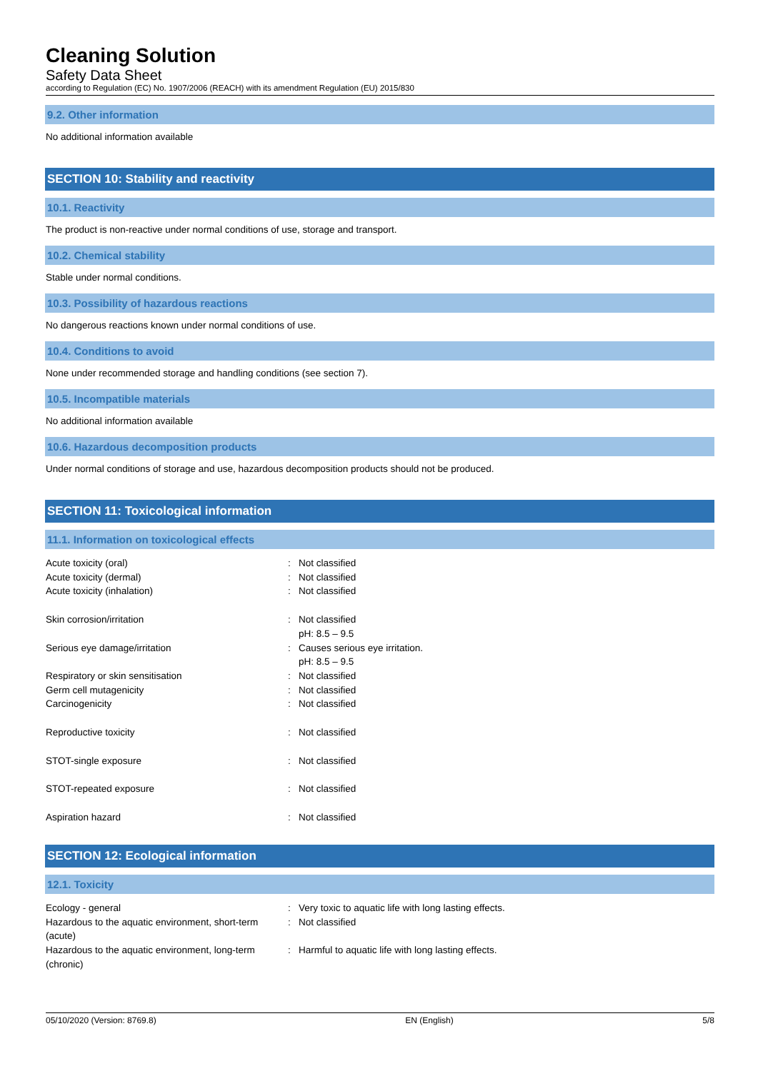Cleaning Solution
Safety Data Sheet
according to Regulation (EC) No. 1907/2006 (REACH) with its amendment Regulation (EU) 2015/830
9.2. Other information
No additional information available
SECTION 10: Stability and reactivity
10.1. Reactivity
The product is non-reactive under normal conditions of use, storage and transport.
10.2. Chemical stability
Stable under normal conditions.
10.3. Possibility of hazardous reactions
No dangerous reactions known under normal conditions of use.
10.4. Conditions to avoid
None under recommended storage and handling conditions (see section 7).
10.5. Incompatible materials
No additional information available
10.6. Hazardous decomposition products
Under normal conditions of storage and use, hazardous decomposition products should not be produced.
SECTION 11: Toxicological information
11.1. Information on toxicological effects
| Acute toxicity (oral) | : | Not classified |
| Acute toxicity (dermal) | : | Not classified |
| Acute toxicity (inhalation) | : | Not classified |
| Skin corrosion/irritation | : | Not classified pH: 8.5 – 9.5 |
| Serious eye damage/irritation | : | Causes serious eye irritation. pH: 8.5 – 9.5 |
| Respiratory or skin sensitisation | : | Not classified |
| Germ cell mutagenicity | : | Not classified |
| Carcinogenicity | : | Not classified |
| Reproductive toxicity | : | Not classified |
| STOT-single exposure | : | Not classified |
| STOT-repeated exposure | : | Not classified |
| Aspiration hazard | : | Not classified |
SECTION 12: Ecological information
12.1. Toxicity
| Ecology - general | : | Very toxic to aquatic life with long lasting effects. |
| Hazardous to the aquatic environment, short-term (acute) | : | Not classified |
| Hazardous to the aquatic environment, long-term (chronic) | : | Harmful to aquatic life with long lasting effects. |
05/10/2020 (Version: 8769.8) EN (English) 5/8